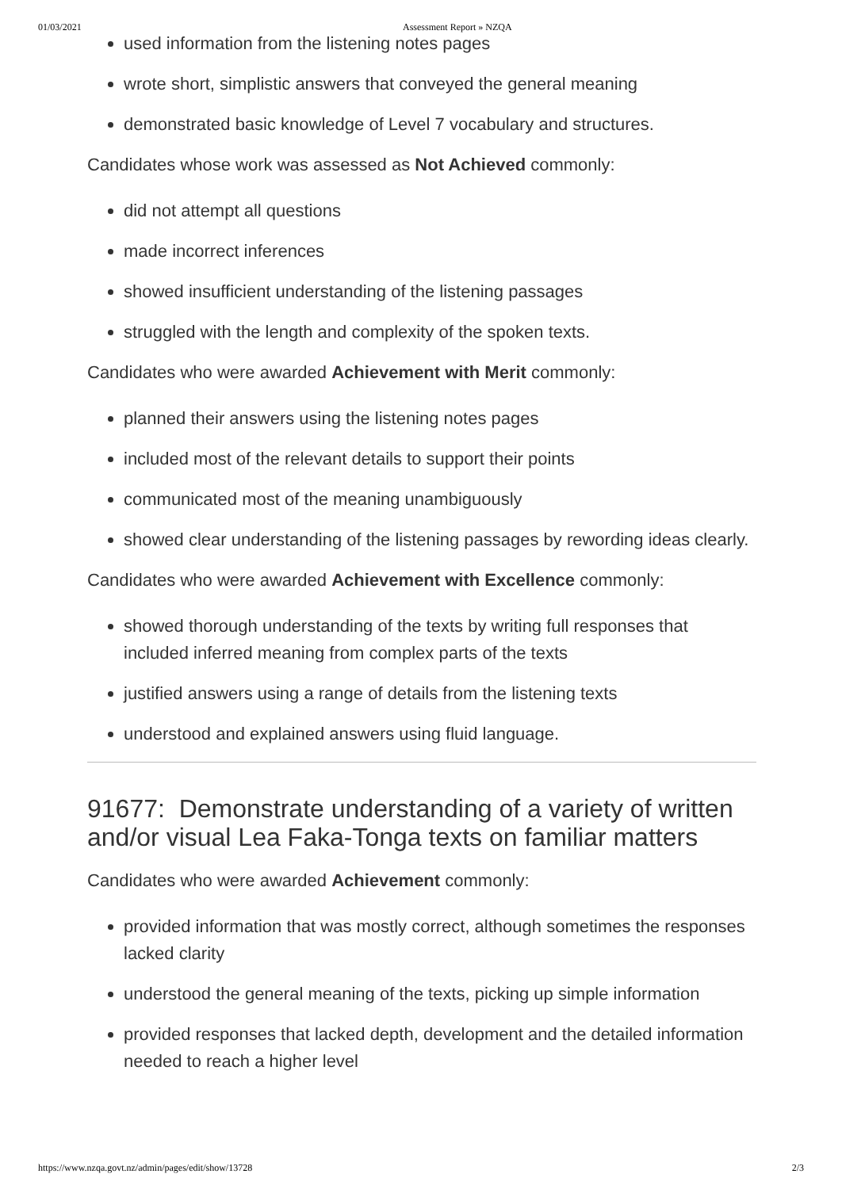01/03/2021 Assessment Report » NZQA
used information from the listening notes pages
wrote short, simplistic answers that conveyed the general meaning
demonstrated basic knowledge of Level 7 vocabulary and structures.
Candidates whose work was assessed as Not Achieved commonly:
did not attempt all questions
made incorrect inferences
showed insufficient understanding of the listening passages
struggled with the length and complexity of the spoken texts.
Candidates who were awarded Achievement with Merit commonly:
planned their answers using the listening notes pages
included most of the relevant details to support their points
communicated most of the meaning unambiguously
showed clear understanding of the listening passages by rewording ideas clearly.
Candidates who were awarded Achievement with Excellence commonly:
showed thorough understanding of the texts by writing full responses that included inferred meaning from complex parts of the texts
justified answers using a range of details from the listening texts
understood and explained answers using fluid language.
91677: Demonstrate understanding of a variety of written and/or visual Lea Faka-Tonga texts on familiar matters
Candidates who were awarded Achievement commonly:
provided information that was mostly correct, although sometimes the responses lacked clarity
understood the general meaning of the texts, picking up simple information
provided responses that lacked depth, development and the detailed information needed to reach a higher level
https://www.nzqa.govt.nz/admin/pages/edit/show/13728 2/3